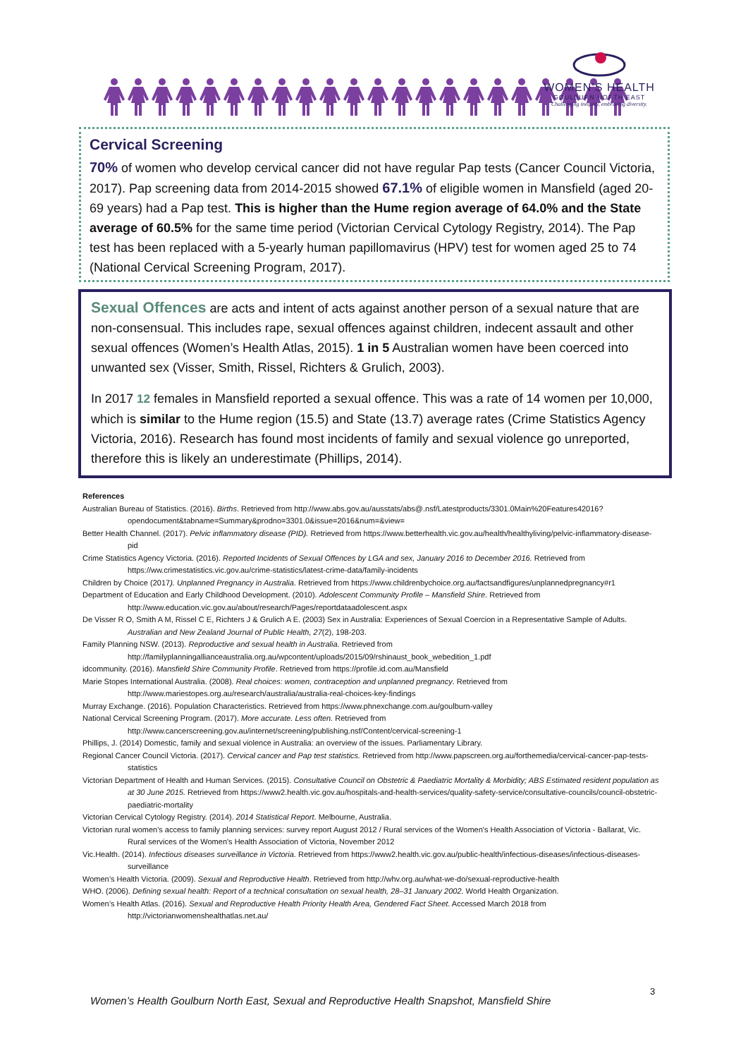WOMEN’S HEALTH
GOULBURN NORTH EAST
Challenging inequity, embracing diversity.
Cervical Screening
70% of women who develop cervical cancer did not have regular Pap tests (Cancer Council Victoria, 2017). Pap screening data from 2014-2015 showed 67.1% of eligible women in Mansfield (aged 20-69 years) had a Pap test. This is higher than the Hume region average of 64.0% and the State average of 60.5% for the same time period (Victorian Cervical Cytology Registry, 2014). The Pap test has been replaced with a 5-yearly human papillomavirus (HPV) test for women aged 25 to 74 (National Cervical Screening Program, 2017).
Sexual Offences are acts and intent of acts against another person of a sexual nature that are non-consensual. This includes rape, sexual offences against children, indecent assault and other sexual offences (Women’s Health Atlas, 2015). 1 in 5 Australian women have been coerced into unwanted sex (Visser, Smith, Rissel, Richters & Grulich, 2003).
In 2017 12 females in Mansfield reported a sexual offence. This was a rate of 14 women per 10,000, which is similar to the Hume region (15.5) and State (13.7) average rates (Crime Statistics Agency Victoria, 2016). Research has found most incidents of family and sexual violence go unreported, therefore this is likely an underestimate (Phillips, 2014).
References
Australian Bureau of Statistics. (2016). Births. Retrieved from http://www.abs.gov.au/ausstats/abs@.nsf/Latestproducts/3301.0Main%20Features42016?opendocument&tabname=Summary&prodno=3301.0&issue=2016&num=&view=
Better Health Channel. (2017). Pelvic inflammatory disease (PID). Retrieved from https://www.betterhealth.vic.gov.au/health/healthyliving/pelvic-inflammatory-disease-pid
Crime Statistics Agency Victoria. (2016). Reported Incidents of Sexual Offences by LGA and sex, January 2016 to December 2016. Retrieved from https://ww.crimestatistics.vic.gov.au/crime-statistics/latest-crime-data/family-incidents
Children by Choice (2017). Unplanned Pregnancy in Australia. Retrieved from https://www.childrenbychoice.org.au/factsandfigures/unplannedpregnancy#r1
Department of Education and Early Childhood Development. (2010). Adolescent Community Profile – Mansfield Shire. Retrieved from http://www.education.vic.gov.au/about/research/Pages/reportdataadolescent.aspx
De Visser R O, Smith A M, Rissel C E, Richters J & Grulich A E. (2003) Sex in Australia: Experiences of Sexual Coercion in a Representative Sample of Adults. Australian and New Zealand Journal of Public Health, 27(2), 198-203.
Family Planning NSW. (2013). Reproductive and sexual health in Australia. Retrieved from http://familyplanningallianceaustralia.org.au/wpcontent/uploads/2015/09/rshinaust_book_webedition_1.pdf
idcommunity. (2016). Mansfield Shire Community Profile. Retrieved from https://profile.id.com.au/Mansfield
Marie Stopes International Australia. (2008). Real choices: women, contraception and unplanned pregnancy. Retrieved from http://www.mariestopes.org.au/research/australia/australia-real-choices-key-findings
Murray Exchange. (2016). Population Characteristics. Retrieved from https://www.phnexchange.com.au/goulburn-valley
National Cervical Screening Program. (2017). More accurate. Less often. Retrieved from http://www.cancerscreening.gov.au/internet/screening/publishing.nsf/Content/cervical-screening-1
Phillips, J. (2014) Domestic, family and sexual violence in Australia: an overview of the issues. Parliamentary Library.
Regional Cancer Council Victoria. (2017). Cervical cancer and Pap test statistics. Retrieved from http://www.papscreen.org.au/forthemedia/cervical-cancer-pap-tests-statistics
Victorian Department of Health and Human Services. (2015). Consultative Council on Obstetric & Paediatric Mortality & Morbidity; ABS Estimated resident population as at 30 June 2015. Retrieved from https://www2.health.vic.gov.au/hospitals-and-health-services/quality-safety-service/consultative-councils/council-obstetric-paediatric-mortality
Victorian Cervical Cytology Registry. (2014). 2014 Statistical Report. Melbourne, Australia.
Victorian rural women's access to family planning services: survey report August 2012 / Rural services of the Women's Health Association of Victoria - Ballarat, Vic. Rural services of the Women's Health Association of Victoria, November 2012
Vic.Health. (2014). Infectious diseases surveillance in Victoria. Retrieved from https://www2.health.vic.gov.au/public-health/infectious-diseases/infectious-diseases-surveillance
Women’s Health Victoria. (2009). Sexual and Reproductive Health. Retrieved from http://whv.org.au/what-we-do/sexual-reproductive-health
WHO. (2006). Defining sexual health: Report of a technical consultation on sexual health, 28–31 January 2002. World Health Organization.
Women’s Health Atlas. (2016). Sexual and Reproductive Health Priority Health Area, Gendered Fact Sheet. Accessed March 2018 from http://victorianwomenshealthatlas.net.au/
3
Women’s Health Goulburn North East, Sexual and Reproductive Health Snapshot, Mansfield Shire